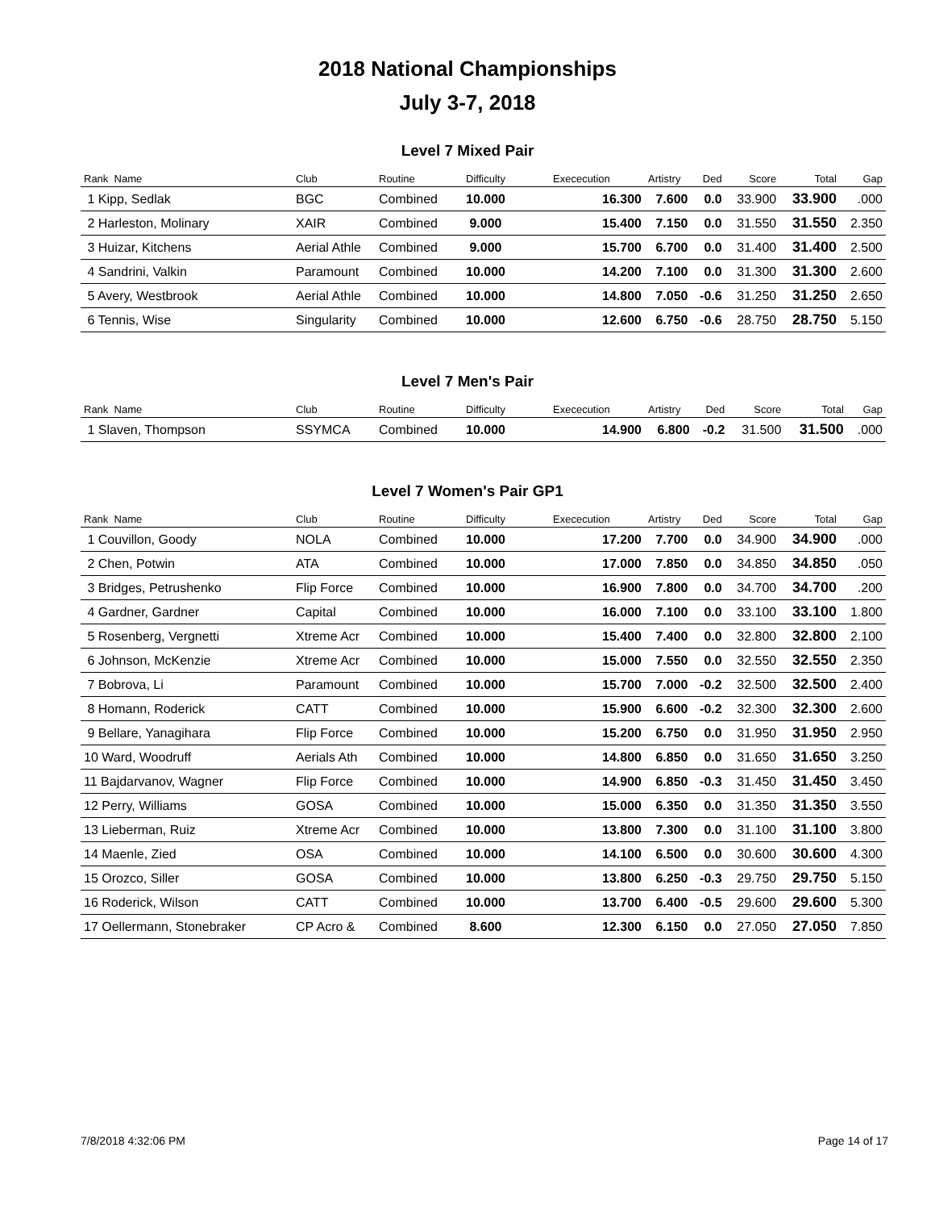2018 National Championships
July 3-7, 2018
Level 7 Mixed Pair
| Rank Name | Club | Routine | Difficulty | Exececution | Artistry | Ded | Score | Total | Gap |
| --- | --- | --- | --- | --- | --- | --- | --- | --- | --- |
| 1 Kipp, Sedlak | BGC | Combined | 10.000 | 16.300 | 7.600 | 0.0 | 33.900 | 33.900 | .000 |
| 2 Harleston, Molinary | XAIR | Combined | 9.000 | 15.400 | 7.150 | 0.0 | 31.550 | 31.550 | 2.350 |
| 3 Huizar, Kitchens | Aerial Athle | Combined | 9.000 | 15.700 | 6.700 | 0.0 | 31.400 | 31.400 | 2.500 |
| 4 Sandrini, Valkin | Paramount | Combined | 10.000 | 14.200 | 7.100 | 0.0 | 31.300 | 31.300 | 2.600 |
| 5 Avery, Westbrook | Aerial Athle | Combined | 10.000 | 14.800 | 7.050 | -0.6 | 31.250 | 31.250 | 2.650 |
| 6 Tennis, Wise | Singularity | Combined | 10.000 | 12.600 | 6.750 | -0.6 | 28.750 | 28.750 | 5.150 |
Level 7 Men's Pair
| Rank Name | Club | Routine | Difficulty | Exececution | Artistry | Ded | Score | Total | Gap |
| --- | --- | --- | --- | --- | --- | --- | --- | --- | --- |
| 1 Slaven, Thompson | SSYMCA | Combined | 10.000 | 14.900 | 6.800 | -0.2 | 31.500 | 31.500 | .000 |
Level 7 Women's Pair GP1
| Rank Name | Club | Routine | Difficulty | Exececution | Artistry | Ded | Score | Total | Gap |
| --- | --- | --- | --- | --- | --- | --- | --- | --- | --- |
| 1 Couvillon, Goody | NOLA | Combined | 10.000 | 17.200 | 7.700 | 0.0 | 34.900 | 34.900 | .000 |
| 2 Chen, Potwin | ATA | Combined | 10.000 | 17.000 | 7.850 | 0.0 | 34.850 | 34.850 | .050 |
| 3 Bridges, Petrushenko | Flip Force | Combined | 10.000 | 16.900 | 7.800 | 0.0 | 34.700 | 34.700 | .200 |
| 4 Gardner, Gardner | Capital | Combined | 10.000 | 16.000 | 7.100 | 0.0 | 33.100 | 33.100 | 1.800 |
| 5 Rosenberg, Vergnetti | Xtreme Acr | Combined | 10.000 | 15.400 | 7.400 | 0.0 | 32.800 | 32.800 | 2.100 |
| 6 Johnson, McKenzie | Xtreme Acr | Combined | 10.000 | 15.000 | 7.550 | 0.0 | 32.550 | 32.550 | 2.350 |
| 7 Bobrova, Li | Paramount | Combined | 10.000 | 15.700 | 7.000 | -0.2 | 32.500 | 32.500 | 2.400 |
| 8 Homann, Roderick | CATT | Combined | 10.000 | 15.900 | 6.600 | -0.2 | 32.300 | 32.300 | 2.600 |
| 9 Bellare, Yanagihara | Flip Force | Combined | 10.000 | 15.200 | 6.750 | 0.0 | 31.950 | 31.950 | 2.950 |
| 10 Ward, Woodruff | Aerials Ath | Combined | 10.000 | 14.800 | 6.850 | 0.0 | 31.650 | 31.650 | 3.250 |
| 11 Bajdarvanov, Wagner | Flip Force | Combined | 10.000 | 14.900 | 6.850 | -0.3 | 31.450 | 31.450 | 3.450 |
| 12 Perry, Williams | GOSA | Combined | 10.000 | 15.000 | 6.350 | 0.0 | 31.350 | 31.350 | 3.550 |
| 13 Lieberman, Ruiz | Xtreme Acr | Combined | 10.000 | 13.800 | 7.300 | 0.0 | 31.100 | 31.100 | 3.800 |
| 14 Maenle, Zied | OSA | Combined | 10.000 | 14.100 | 6.500 | 0.0 | 30.600 | 30.600 | 4.300 |
| 15 Orozco, Siller | GOSA | Combined | 10.000 | 13.800 | 6.250 | -0.3 | 29.750 | 29.750 | 5.150 |
| 16 Roderick, Wilson | CATT | Combined | 10.000 | 13.700 | 6.400 | -0.5 | 29.600 | 29.600 | 5.300 |
| 17 Oellermann, Stonebraker | CP Acro & | Combined | 8.600 | 12.300 | 6.150 | 0.0 | 27.050 | 27.050 | 7.850 |
7/8/2018 4:32:06 PM Page 14 of 17